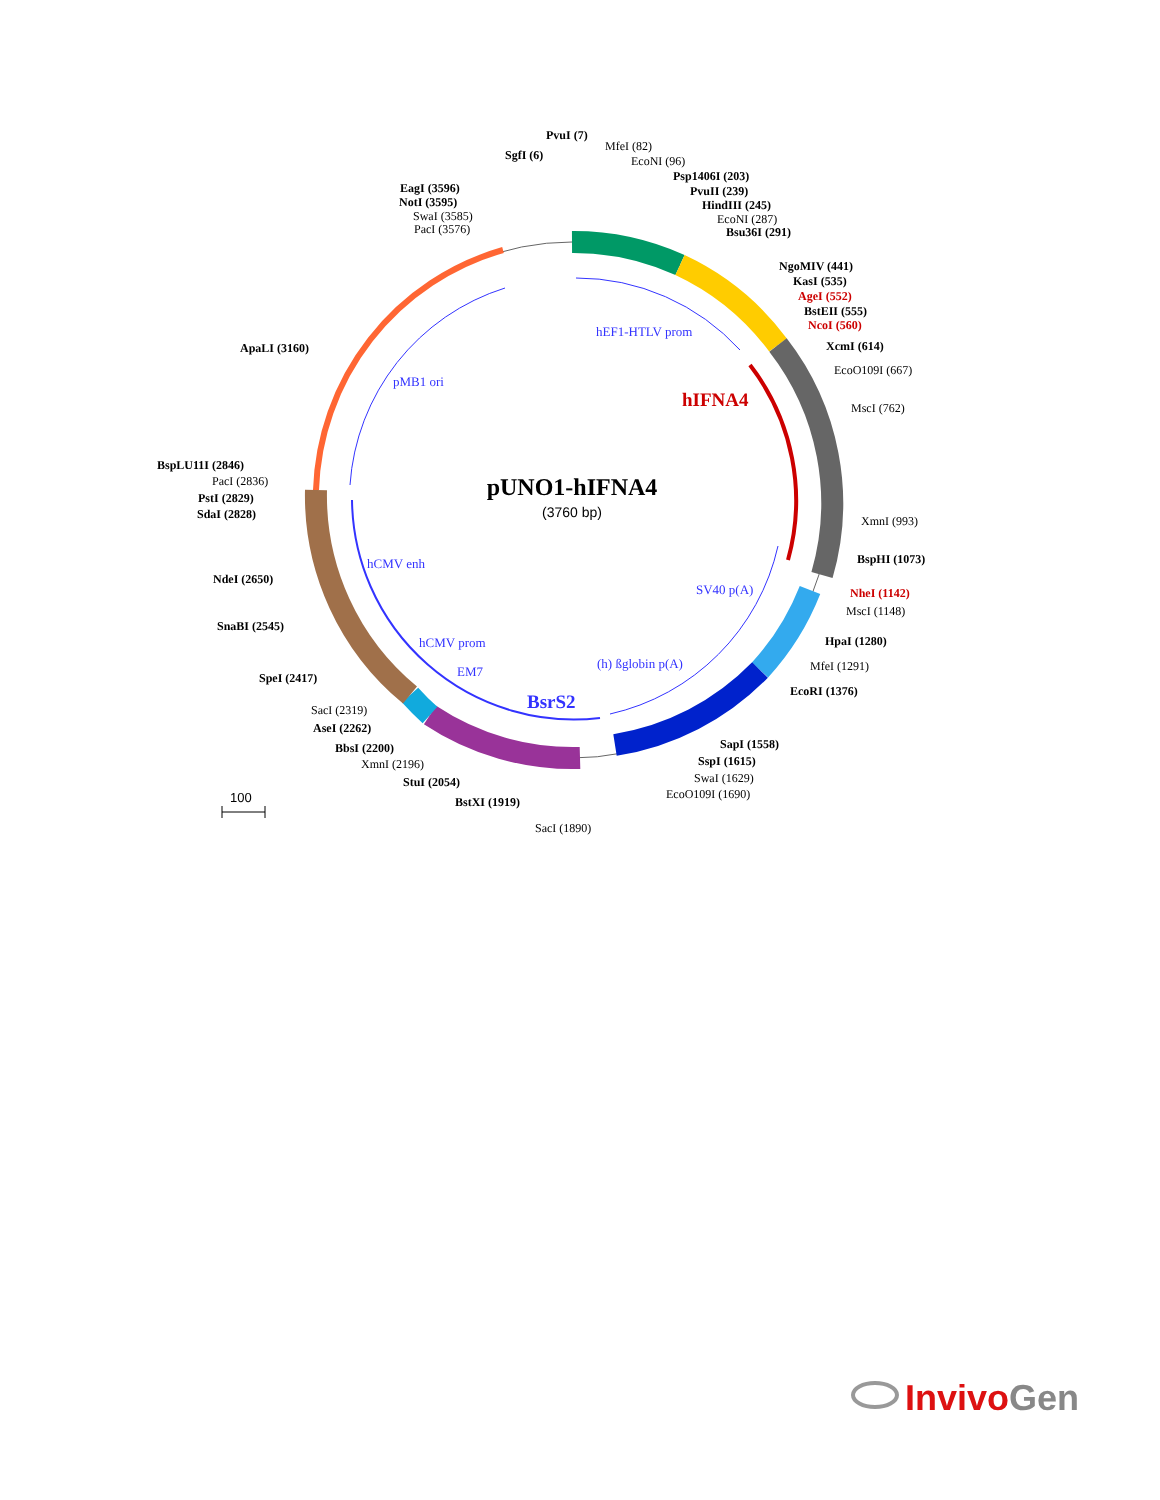pUNO1-hIFNA4
(3760 bp)
hEF1-HTLV prom
pMB1 ori
hCMV enh
hCMV prom
EM7
SV40 p(A)
(h) ßglobin p(A)
BsrS2
hIFNA4
PvuI (7)
MfeI (82)
SgfI (6)
EcoNI (96)
Psp1406I (203)
PvuII (239)
EagI (3596)
HindIII (245)
NotI (3595)
SwaI (3585)
EcoNI (287)
PacI (3576)
Bsu36I (291)
NgoMIV (441)
KasI (535)
AgeI (552)
BstEII (555)
NcoI (560)
ApaLI (3160)
XcmI (614)
EcoO109I (667)
MscI (762)
BspLU11I (2846)
PacI (2836)
PstI (2829)
SdaI (2828)
XmnI (993)
BspHI (1073)
NdeI (2650)
NheI (1142)
MscI (1148)
SnaBI (2545)
HpaI (1280)
MfeI (1291)
SpeI (2417)
EcoRI (1376)
SacI (2319)
AseI (2262)
SapI (1558)
BbsI (2200)
SspI (1615)
XmnI (2196)
SwaI (1629)
StuI (2054)
EcoO109I (1690)
BstXI (1919)
SacI (1890)
100
InvivoGen